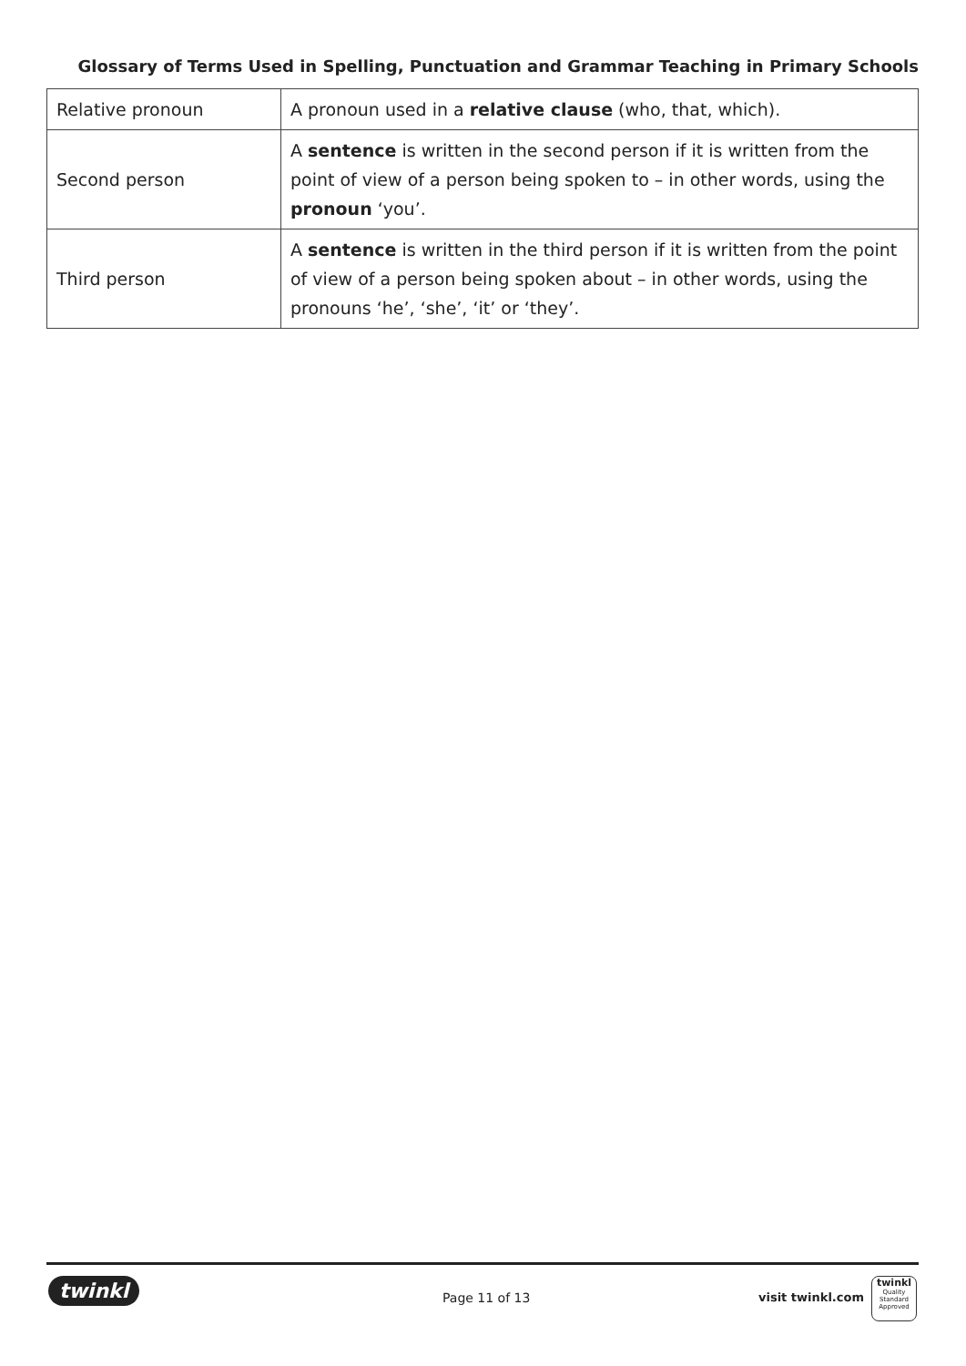Glossary of Terms Used in Spelling, Punctuation and Grammar Teaching in Primary Schools
| Relative pronoun | A pronoun used in a relative clause (who, that, which). |
| Second person | A sentence is written in the second person if it is written from the point of view of a person being spoken to – in other words, using the pronoun ‘you’. |
| Third person | A sentence is written in the third person if it is written from the point of view of a person being spoken about – in other words, using the pronouns ‘he’, ‘she’, ‘it’ or ‘they’. |
twinkl Page 11 of 13 visit twinkl.com
twinkl
Quality Standard Approved